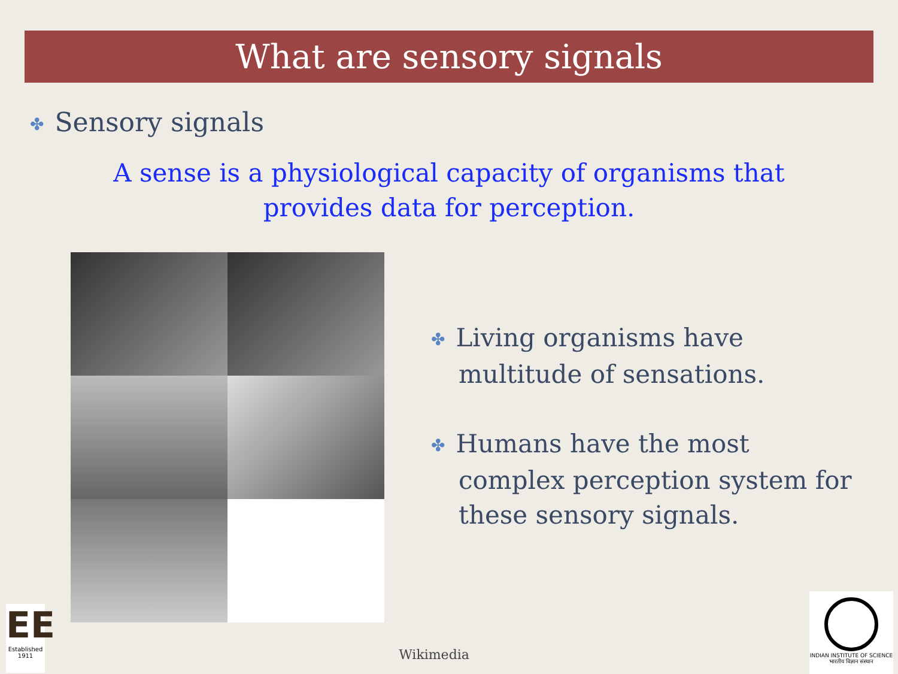What are sensory signals
✤ Sensory signals
A sense is a physiological capacity of organisms that provides data for perception.
✤ Living organisms have multitude of sensations.
✤ Humans have the most complex perception system for these sensory signals.
Wikimedia
EE
Established 1911
INDIAN INSTITUTE OF SCIENCE
भारतीय विज्ञान संस्थान